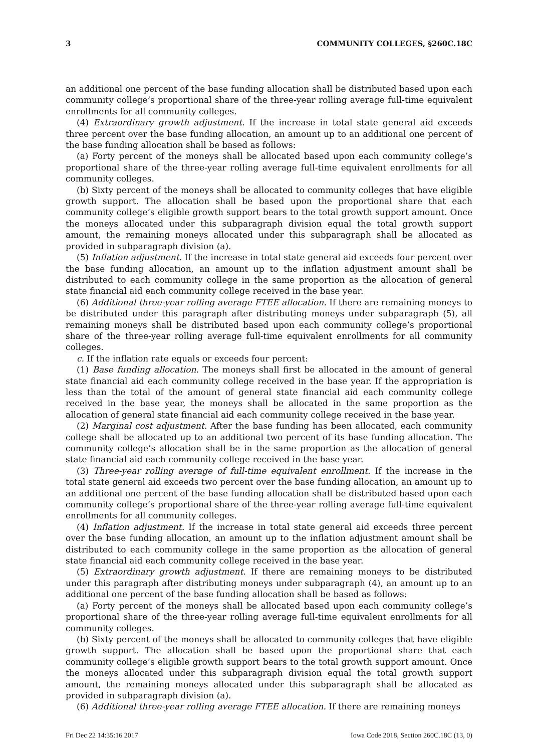3 COMMUNITY COLLEGES, §260C.18C
an additional one percent of the base funding allocation shall be distributed based upon each community college’s proportional share of the three-year rolling average full-time equivalent enrollments for all community colleges.
(4) Extraordinary growth adjustment. If the increase in total state general aid exceeds three percent over the base funding allocation, an amount up to an additional one percent of the base funding allocation shall be based as follows:
(a) Forty percent of the moneys shall be allocated based upon each community college’s proportional share of the three-year rolling average full-time equivalent enrollments for all community colleges.
(b) Sixty percent of the moneys shall be allocated to community colleges that have eligible growth support. The allocation shall be based upon the proportional share that each community college’s eligible growth support bears to the total growth support amount. Once the moneys allocated under this subparagraph division equal the total growth support amount, the remaining moneys allocated under this subparagraph shall be allocated as provided in subparagraph division (a).
(5) Inflation adjustment. If the increase in total state general aid exceeds four percent over the base funding allocation, an amount up to the inflation adjustment amount shall be distributed to each community college in the same proportion as the allocation of general state financial aid each community college received in the base year.
(6) Additional three-year rolling average FTEE allocation. If there are remaining moneys to be distributed under this paragraph after distributing moneys under subparagraph (5), all remaining moneys shall be distributed based upon each community college’s proportional share of the three-year rolling average full-time equivalent enrollments for all community colleges.
c. If the inflation rate equals or exceeds four percent:
(1) Base funding allocation. The moneys shall first be allocated in the amount of general state financial aid each community college received in the base year. If the appropriation is less than the total of the amount of general state financial aid each community college received in the base year, the moneys shall be allocated in the same proportion as the allocation of general state financial aid each community college received in the base year.
(2) Marginal cost adjustment. After the base funding has been allocated, each community college shall be allocated up to an additional two percent of its base funding allocation. The community college’s allocation shall be in the same proportion as the allocation of general state financial aid each community college received in the base year.
(3) Three-year rolling average of full-time equivalent enrollment. If the increase in the total state general aid exceeds two percent over the base funding allocation, an amount up to an additional one percent of the base funding allocation shall be distributed based upon each community college’s proportional share of the three-year rolling average full-time equivalent enrollments for all community colleges.
(4) Inflation adjustment. If the increase in total state general aid exceeds three percent over the base funding allocation, an amount up to the inflation adjustment amount shall be distributed to each community college in the same proportion as the allocation of general state financial aid each community college received in the base year.
(5) Extraordinary growth adjustment. If there are remaining moneys to be distributed under this paragraph after distributing moneys under subparagraph (4), an amount up to an additional one percent of the base funding allocation shall be based as follows:
(a) Forty percent of the moneys shall be allocated based upon each community college’s proportional share of the three-year rolling average full-time equivalent enrollments for all community colleges.
(b) Sixty percent of the moneys shall be allocated to community colleges that have eligible growth support. The allocation shall be based upon the proportional share that each community college’s eligible growth support bears to the total growth support amount. Once the moneys allocated under this subparagraph division equal the total growth support amount, the remaining moneys allocated under this subparagraph shall be allocated as provided in subparagraph division (a).
(6) Additional three-year rolling average FTEE allocation. If there are remaining moneys
Fri Dec 22 14:35:16 2017 Iowa Code 2018, Section 260C.18C (13, 0)